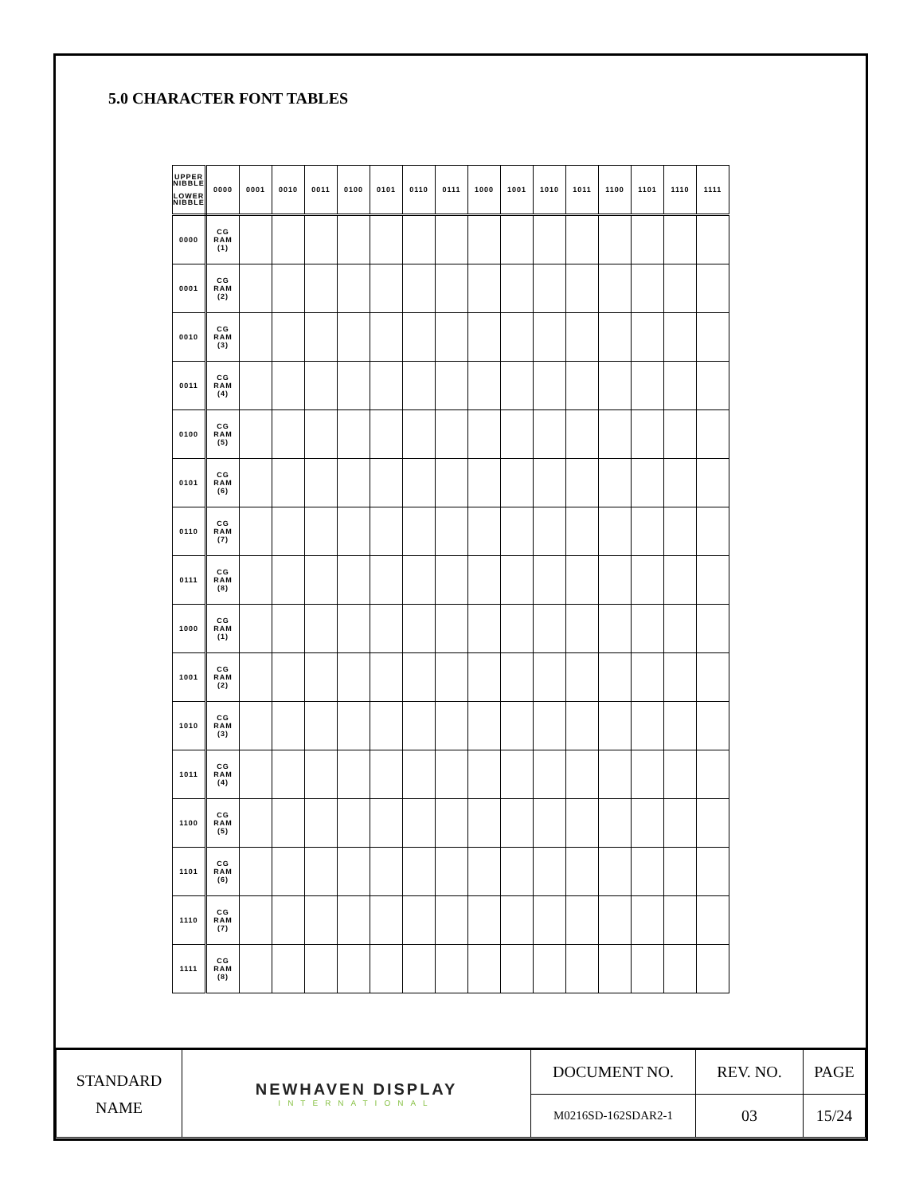5.0 CHARACTER FONT TABLES
| UPPER NIBBLE LOWER NIBBLE | 0000 | 0001 | 0010 | 0011 | 0100 | 0101 | 0110 | 0111 | 1000 | 1001 | 1010 | 1011 | 1100 | 1101 | 1110 | 1111 |
| --- | --- | --- | --- | --- | --- | --- | --- | --- | --- | --- | --- | --- | --- | --- | --- | --- |
| 0000 | CG RAM (1) | | | | | | | | | | | | | | | |
| 0001 | CG RAM (2) | | | | | | | | | | | | | | | |
| 0010 | CG RAM (3) | | | | | | | | | | | | | | | |
| 0011 | CG RAM (4) | | | | | | | | | | | | | | | |
| 0100 | CG RAM (5) | | | | | | | | | | | | | | | |
| 0101 | CG RAM (6) | | | | | | | | | | | | | | | |
| 0110 | CG RAM (7) | | | | | | | | | | | | | | | |
| 0111 | CG RAM (8) | | | | | | | | | | | | | | | |
| 1000 | CG RAM (1) | | | | | | | | | | | | | | | |
| 1001 | CG RAM (2) | | | | | | | | | | | | | | | |
| 1010 | CG RAM (3) | | | | | | | | | | | | | | | |
| 1011 | CG RAM (4) | | | | | | | | | | | | | | | |
| 1100 | CG RAM (5) | | | | | | | | | | | | | | | |
| 1101 | CG RAM (6) | | | | | | | | | | | | | | | |
| 1110 | CG RAM (7) | | | | | | | | | | | | | | | |
| 1111 | CG RAM (8) | | | | | | | | | | | | | | | |
| STANDARD NAME | NEWHAVEN DISPLAY INTERNATIONAL | DOCUMENT NO. | REV. NO. | PAGE |
| | | M0216SD-162SDAR2-1 | 03 | 15/24 |